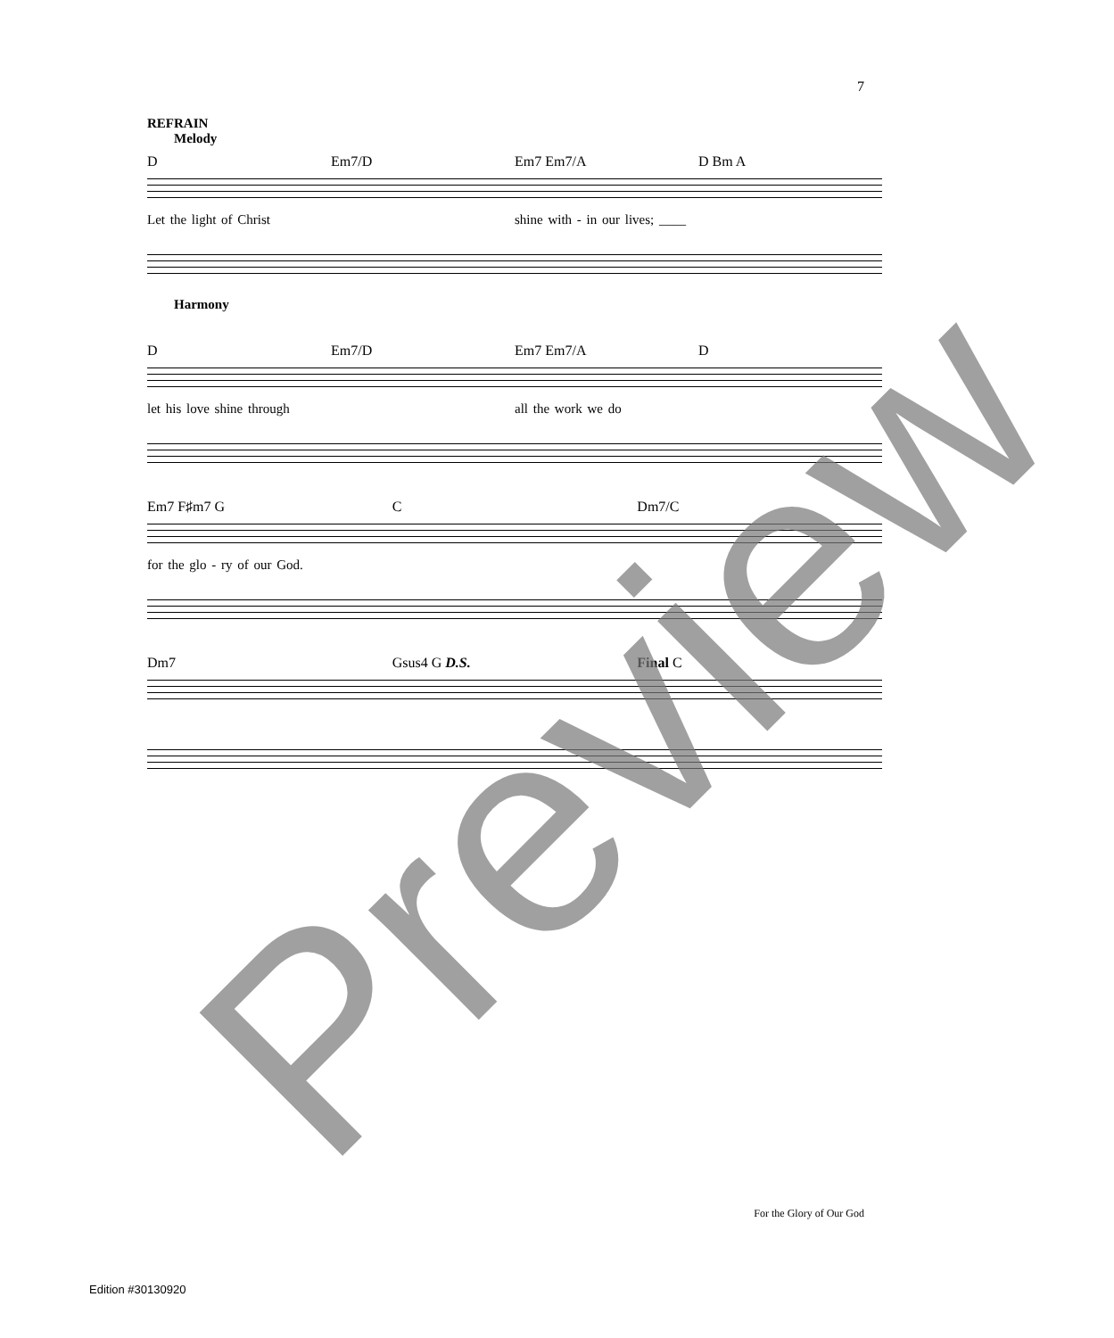7
REFRAIN
Melody
D Em7/D Em7 Em7/A D Bm A
Let the light of Christ shine with - in our lives; ____
Harmony
D Em7/D Em7 Em7/A D
let his love shine through all the work we do
Em7 F♯m7 G C Dm7/C
for the glo - ry of our God.
Dm7 Gsus4 G D.S. Final C
Preview For the Glory of Our God
Edition #30130920